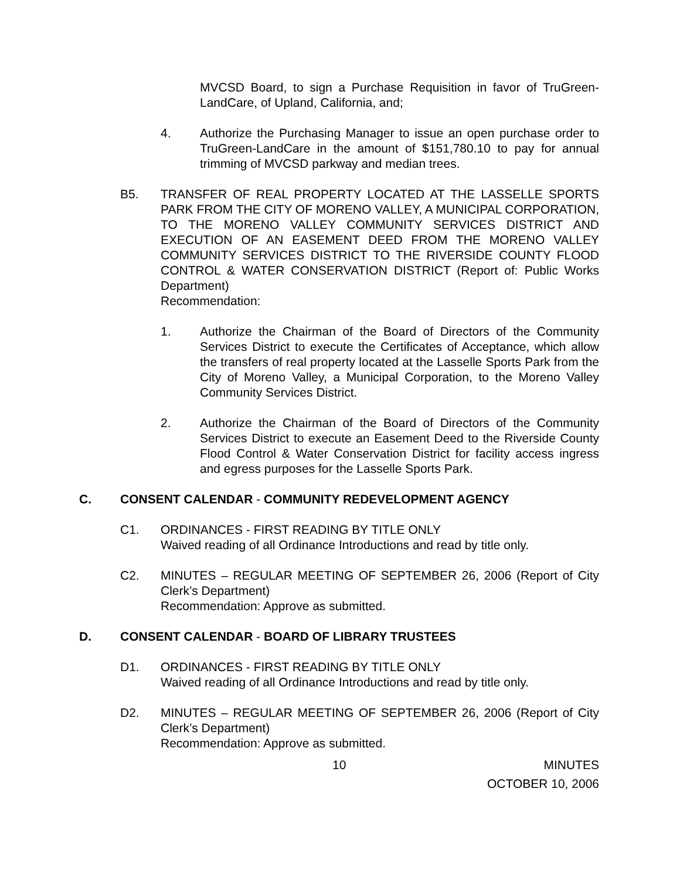MVCSD Board, to sign a Purchase Requisition in favor of TruGreen-LandCare, of Upland, California, and;
4. Authorize the Purchasing Manager to issue an open purchase order to TruGreen-LandCare in the amount of $151,780.10 to pay for annual trimming of MVCSD parkway and median trees.
B5. TRANSFER OF REAL PROPERTY LOCATED AT THE LASSELLE SPORTS PARK FROM THE CITY OF MORENO VALLEY, A MUNICIPAL CORPORATION, TO THE MORENO VALLEY COMMUNITY SERVICES DISTRICT AND EXECUTION OF AN EASEMENT DEED FROM THE MORENO VALLEY COMMUNITY SERVICES DISTRICT TO THE RIVERSIDE COUNTY FLOOD CONTROL & WATER CONSERVATION DISTRICT (Report of: Public Works Department)
Recommendation:
1. Authorize the Chairman of the Board of Directors of the Community Services District to execute the Certificates of Acceptance, which allow the transfers of real property located at the Lasselle Sports Park from the City of Moreno Valley, a Municipal Corporation, to the Moreno Valley Community Services District.
2. Authorize the Chairman of the Board of Directors of the Community Services District to execute an Easement Deed to the Riverside County Flood Control & Water Conservation District for facility access ingress and egress purposes for the Lasselle Sports Park.
C. CONSENT CALENDAR - COMMUNITY REDEVELOPMENT AGENCY
C1. ORDINANCES - FIRST READING BY TITLE ONLY
Waived reading of all Ordinance Introductions and read by title only.
C2. MINUTES – REGULAR MEETING OF SEPTEMBER 26, 2006 (Report of City Clerk’s Department)
Recommendation: Approve as submitted.
D. CONSENT CALENDAR - BOARD OF LIBRARY TRUSTEES
D1. ORDINANCES - FIRST READING BY TITLE ONLY
Waived reading of all Ordinance Introductions and read by title only.
D2. MINUTES – REGULAR MEETING OF SEPTEMBER 26, 2006 (Report of City Clerk’s Department)
Recommendation: Approve as submitted.
10 MINUTES
OCTOBER 10, 2006